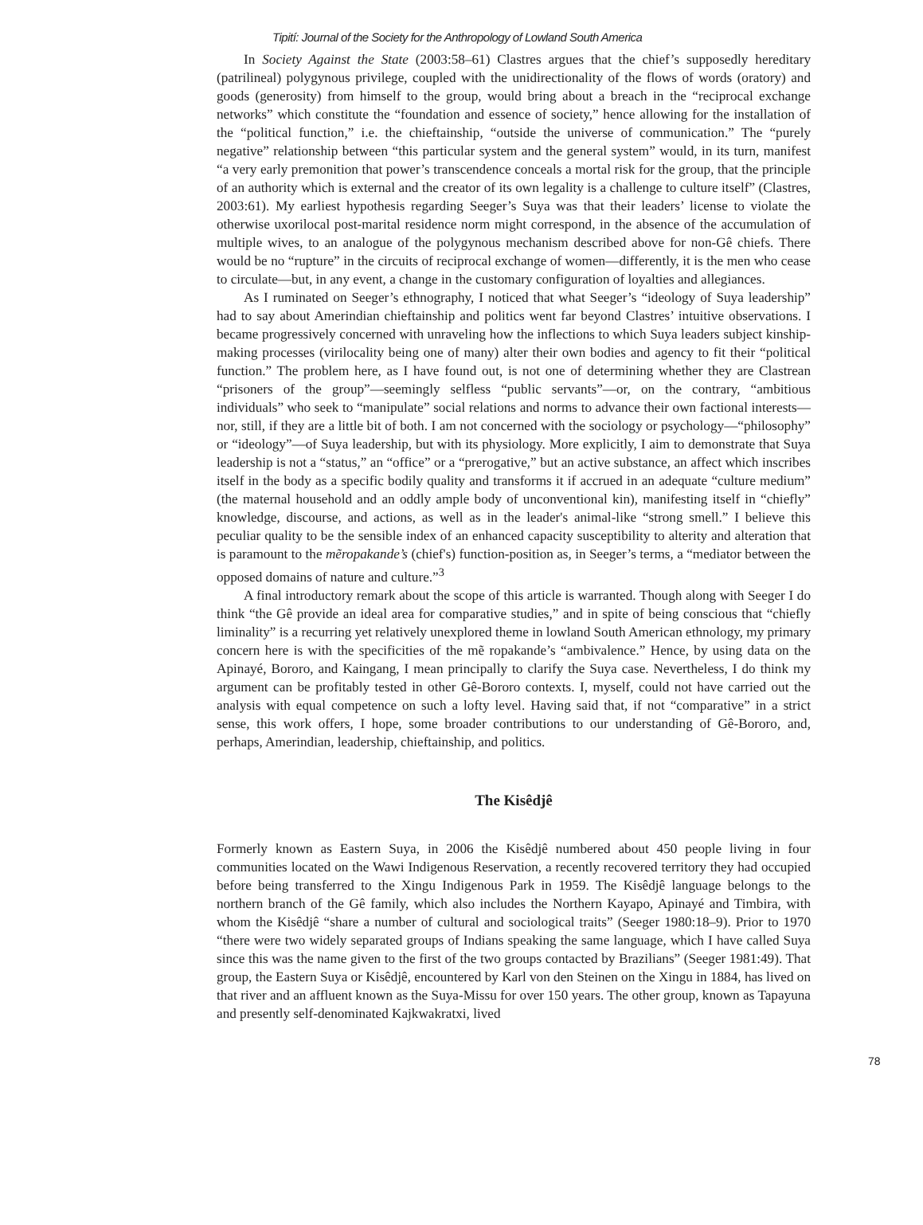Tipití: Journal of the Society for the Anthropology of Lowland South America
In Society Against the State (2003:58–61) Clastres argues that the chief’s supposedly hereditary (patrilineal) polygynous privilege, coupled with the unidirectionality of the flows of words (oratory) and goods (generosity) from himself to the group, would bring about a breach in the “reciprocal exchange networks” which constitute the “foundation and essence of society,” hence allowing for the installation of the “political function,” i.e. the chieftainship, “outside the universe of communication.” The “purely negative” relationship between “this particular system and the general system” would, in its turn, manifest “a very early premonition that power’s transcendence conceals a mortal risk for the group, that the principle of an authority which is external and the creator of its own legality is a challenge to culture itself” (Clastres, 2003:61). My earliest hypothesis regarding Seeger’s Suya was that their leaders’ license to violate the otherwise uxorilocal post-marital residence norm might correspond, in the absence of the accumulation of multiple wives, to an analogue of the polygynous mechanism described above for non-Gê chiefs. There would be no “rupture” in the circuits of reciprocal exchange of women—differently, it is the men who cease to circulate—but, in any event, a change in the customary configuration of loyalties and allegiances.
As I ruminated on Seeger’s ethnography, I noticed that what Seeger’s “ideology of Suya leadership” had to say about Amerindian chieftainship and politics went far beyond Clastres’ intuitive observations. I became progressively concerned with unraveling how the inflections to which Suya leaders subject kinship-making processes (virilocality being one of many) alter their own bodies and agency to fit their “political function.” The problem here, as I have found out, is not one of determining whether they are Clastrean “prisoners of the group”—seemingly selfless “public servants”—or, on the contrary, “ambitious individuals” who seek to “manipulate” social relations and norms to advance their own factional interests—nor, still, if they are a little bit of both. I am not concerned with the sociology or psychology—“philosophy” or “ideology”—of Suya leadership, but with its physiology. More explicitly, I aim to demonstrate that Suya leadership is not a “status,” an “office” or a “prerogative,” but an active substance, an affect which inscribes itself in the body as a specific bodily quality and transforms it if accrued in an adequate “culture medium” (the maternal household and an oddly ample body of unconventional kin), manifesting itself in “chiefly” knowledge, discourse, and actions, as well as in the leader's animal-like “strong smell.” I believe this peculiar quality to be the sensible index of an enhanced capacity susceptibility to alterity and alteration that is paramount to the mẽropakande’s (chief's) function-position as, in Seeger’s terms, a “mediator between the opposed domains of nature and culture.”<sup>3</sup>
A final introductory remark about the scope of this article is warranted. Though along with Seeger I do think “the Gê provide an ideal area for comparative studies,” and in spite of being conscious that “chiefly liminality” is a recurring yet relatively unexplored theme in lowland South American ethnology, my primary concern here is with the specificities of the mẽ ropakande’s “ambivalence.” Hence, by using data on the Apinayé, Bororo, and Kaingang, I mean principally to clarify the Suya case. Nevertheless, I do think my argument can be profitably tested in other Gê-Bororo contexts. I, myself, could not have carried out the analysis with equal competence on such a lofty level. Having said that, if not “comparative” in a strict sense, this work offers, I hope, some broader contributions to our understanding of Gê-Bororo, and, perhaps, Amerindian, leadership, chieftainship, and politics.
The Kisêdjê
Formerly known as Eastern Suya, in 2006 the Kisêdjê numbered about 450 people living in four communities located on the Wawi Indigenous Reservation, a recently recovered territory they had occupied before being transferred to the Xingu Indigenous Park in 1959. The Kisêdjê language belongs to the northern branch of the Gê family, which also includes the Northern Kayapo, Apinayé and Timbira, with whom the Kisêdjê “share a number of cultural and sociological traits” (Seeger 1980:18–9). Prior to 1970 “there were two widely separated groups of Indians speaking the same language, which I have called Suya since this was the name given to the first of the two groups contacted by Brazilians” (Seeger 1981:49). That group, the Eastern Suya or Kisêdjê, encountered by Karl von den Steinen on the Xingu in 1884, has lived on that river and an affluent known as the Suya-Missu for over 150 years. The other group, known as Tapayuna and presently self-denominated Kajkwakratxi, lived
78